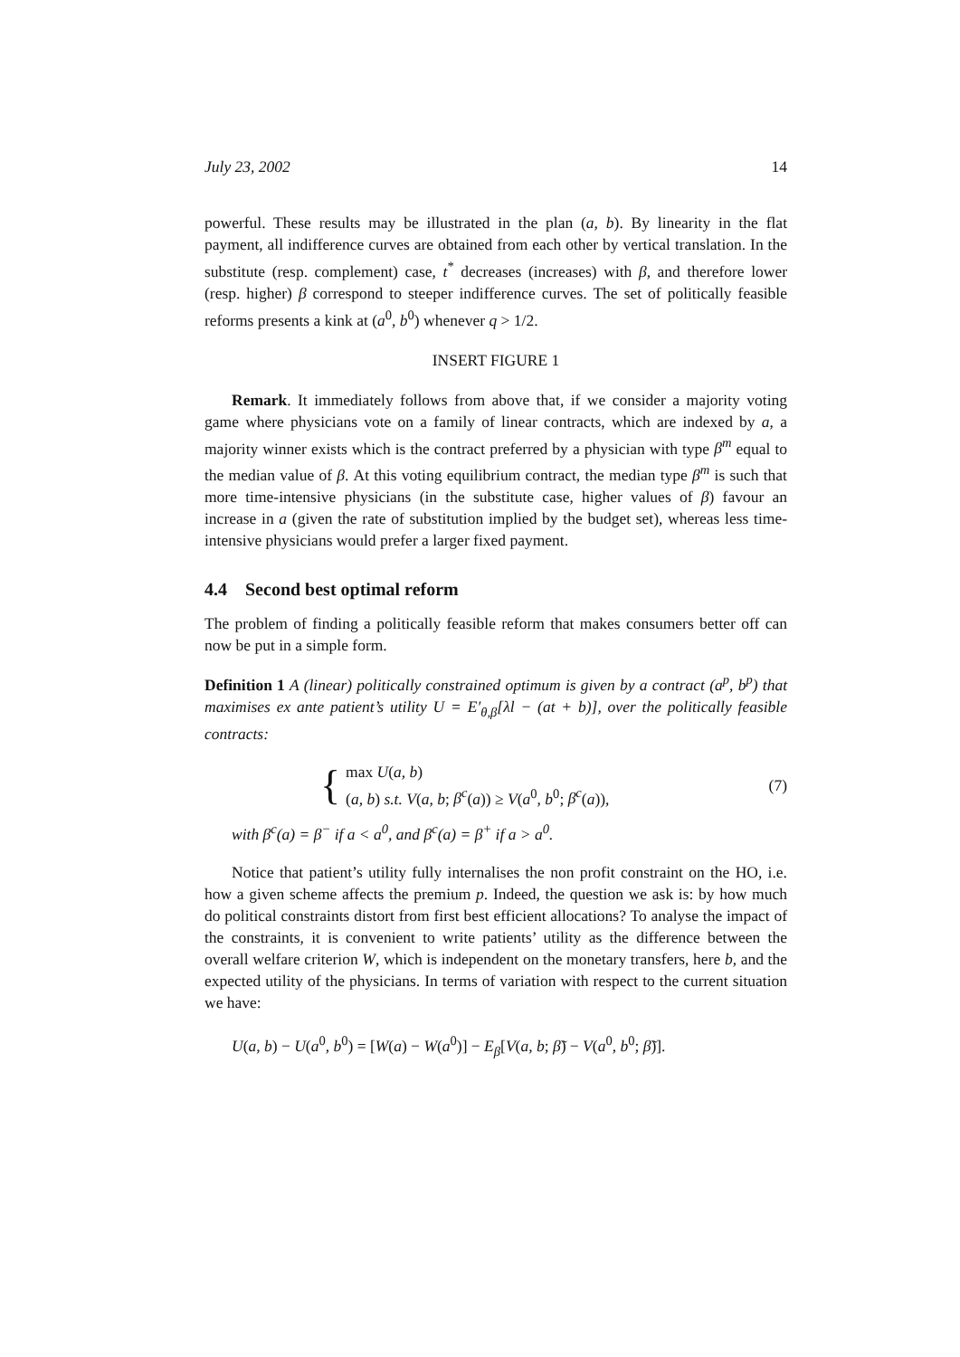July 23, 2002 14
powerful. These results may be illustrated in the plan (a, b). By linearity in the flat payment, all indifference curves are obtained from each other by vertical translation. In the substitute (resp. complement) case, t<sup>*</sup> decreases (increases) with β, and therefore lower (resp. higher) β correspond to steeper indifference curves. The set of politically feasible reforms presents a kink at (a<sup>0</sup>, b<sup>0</sup>) whenever q > 1/2.
INSERT FIGURE 1
Remark. It immediately follows from above that, if we consider a majority voting game where physicians vote on a family of linear contracts, which are indexed by a, a majority winner exists which is the contract preferred by a physician with type β<sup>m</sup> equal to the median value of β. At this voting equilibrium contract, the median type β<sup>m</sup> is such that more time-intensive physicians (in the substitute case, higher values of β) favour an increase in a (given the rate of substitution implied by the budget set), whereas less time-intensive physicians would prefer a larger fixed payment.
4.4 Second best optimal reform
The problem of finding a politically feasible reform that makes consumers better off can now be put in a simple form.
Definition 1 A (linear) politically constrained optimum is given by a contract (a<sup>p</sup>, b<sup>p</sup>) that maximises ex ante patient’s utility U = E′<sub>θ,β</sub>[λl − (at + b)], over the politically feasible contracts:
{
max U(a, b)
(a, b) s.t. V(a, b; β<sup>c</sup>(a)) ≥ V(a<sup>0</sup>, b<sup>0</sup>; β<sup>c</sup>(a)),
(7)
with β<sup>c</sup>(a) = β<sup>−</sup> if a < a<sup>0</sup>, and β<sup>c</sup>(a) = β<sup>+</sup> if a > a<sup>0</sup>.
Notice that patient’s utility fully internalises the non profit constraint on the HO, i.e. how a given scheme affects the premium p. Indeed, the question we ask is: by how much do political constraints distort from first best efficient allocations? To analyse the impact of the constraints, it is convenient to write patients’ utility as the difference between the overall welfare criterion W, which is independent on the monetary transfers, here b, and the expected utility of the physicians. In terms of variation with respect to the current situation we have:
U(a, b) − U(a<sup>0</sup>, b<sup>0</sup>) = [W(a) − W(a<sup>0</sup>)] − E<sub>β</sub>[V(a, b; β̃) − V(a<sup>0</sup>, b<sup>0</sup>; β̃)].